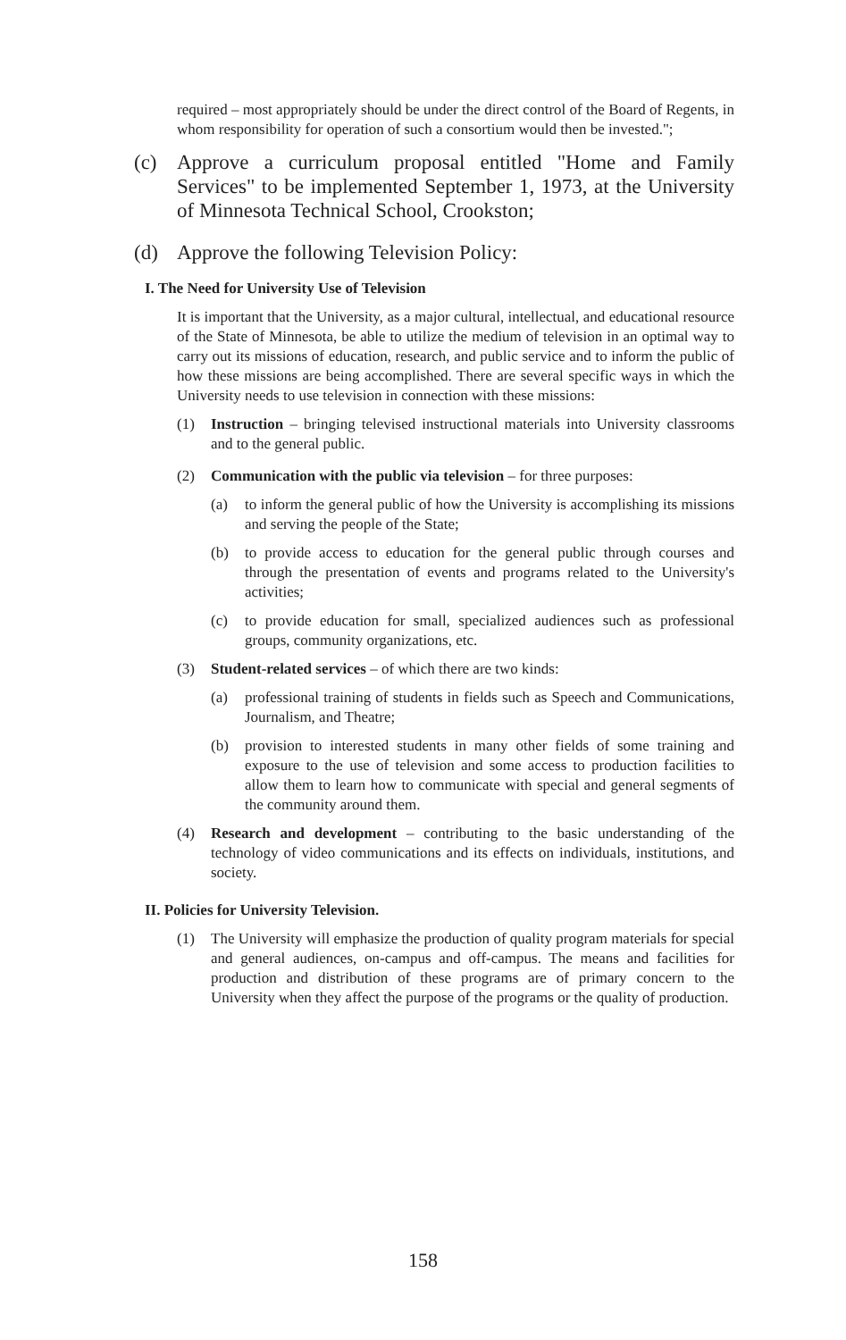required – most appropriately should be under the direct control of the Board of Regents, in whom responsibility for operation of such a consortium would then be invested.";
(c) Approve a curriculum proposal entitled "Home and Family Services" to be implemented September 1, 1973, at the University of Minnesota Technical School, Crookston;
(d) Approve the following Television Policy:
I. The Need for University Use of Television
It is important that the University, as a major cultural, intellectual, and educational resource of the State of Minnesota, be able to utilize the medium of television in an optimal way to carry out its missions of education, research, and public service and to inform the public of how these missions are being accomplished. There are several specific ways in which the University needs to use television in connection with these missions:
(1) Instruction – bringing televised instructional materials into University classrooms and to the general public.
(2) Communication with the public via television – for three purposes:
(a) to inform the general public of how the University is accomplishing its missions and serving the people of the State;
(b) to provide access to education for the general public through courses and through the presentation of events and programs related to the University's activities;
(c) to provide education for small, specialized audiences such as professional groups, community organizations, etc.
(3) Student-related services – of which there are two kinds:
(a) professional training of students in fields such as Speech and Communications, Journalism, and Theatre;
(b) provision to interested students in many other fields of some training and exposure to the use of television and some access to production facilities to allow them to learn how to communicate with special and general segments of the community around them.
(4) Research and development – contributing to the basic understanding of the technology of video communications and its effects on individuals, institutions, and society.
II. Policies for University Television.
(1) The University will emphasize the production of quality program materials for special and general audiences, on-campus and off-campus. The means and facilities for production and distribution of these programs are of primary concern to the University when they affect the purpose of the programs or the quality of production.
158